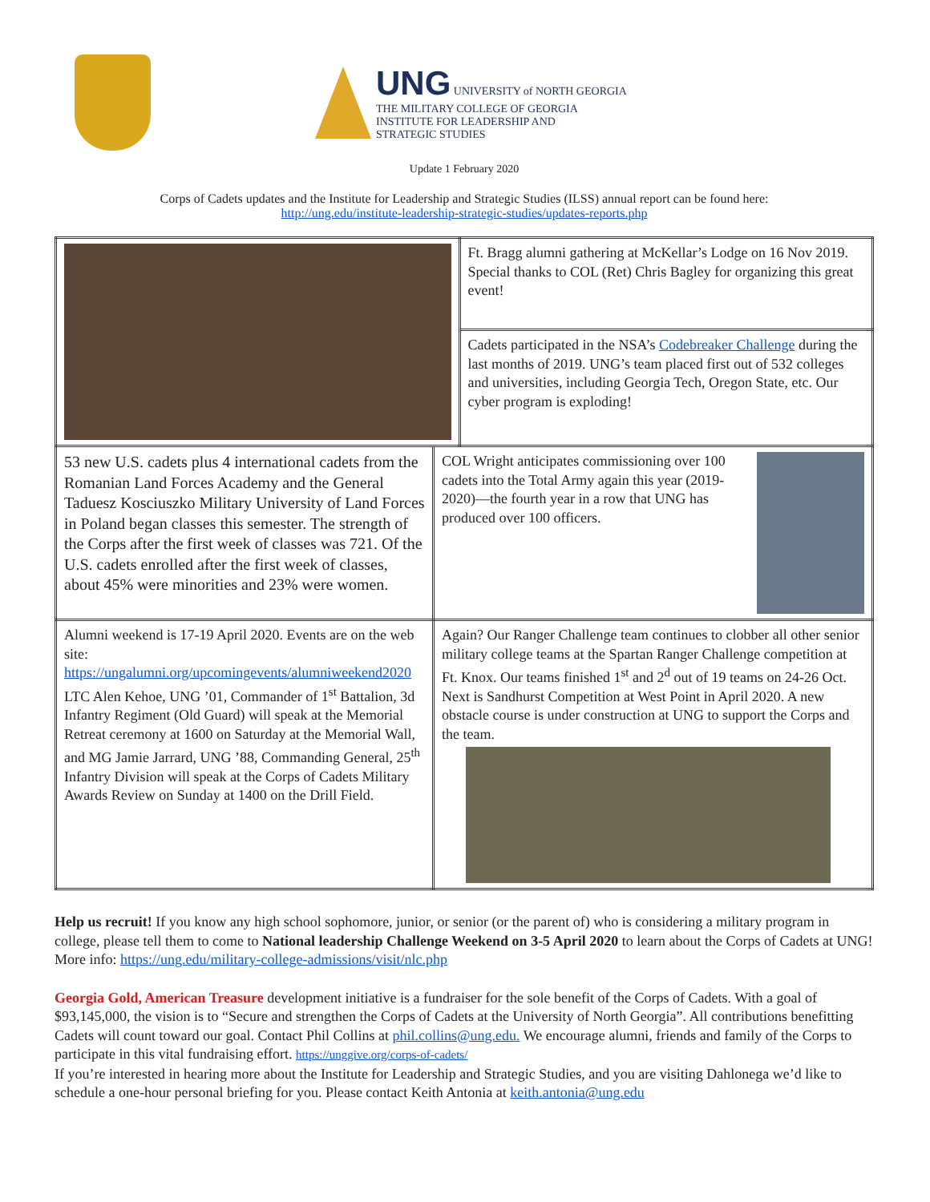UNG UNIVERSITY of NORTH GEORGIA
THE MILITARY COLLEGE OF GEORGIA
INSTITUTE FOR LEADERSHIP AND
STRATEGIC STUDIES
Update 1 February 2020
Corps of Cadets updates and the Institute for Leadership and Strategic Studies (ILSS) annual report can be found here:
http://ung.edu/institute-leadership-strategic-studies/updates-reports.php
| | | Ft. Bragg alumni gathering at McKellar’s Lodge on 16 Nov 2019. Special thanks to COL (Ret) Chris Bagley for organizing this great event! |
| | | Cadets participated in the NSA’s Codebreaker Challenge during the last months of 2019. UNG’s team placed first out of 532 colleges and universities, including Georgia Tech, Oregon State, etc. Our cyber program is exploding! |
| 53 new U.S. cadets plus 4 international cadets from the Romanian Land Forces Academy and the General Taduesz Kosciuszko Military University of Land Forces in Poland began classes this semester. The strength of the Corps after the first week of classes was 721. Of the U.S. cadets enrolled after the first week of classes, about 45% were minorities and 23% were women. | COL Wright anticipates commissioning over 100 cadets into the Total Army again this year (2019-2020)—the fourth year in a row that UNG has produced over 100 officers. | |
| Alumni weekend is 17-19 April 2020. Events are on the web site: https://ungalumni.org/upcomingevents/alumniweekend2020 LTC Alen Kehoe, UNG ’01, Commander of 1<sup>st</sup> Battalion, 3d Infantry Regiment (Old Guard) will speak at the Memorial Retreat ceremony at 1600 on Saturday at the Memorial Wall, and MG Jamie Jarrard, UNG ’88, Commanding General, 25<sup>th</sup> Infantry Division will speak at the Corps of Cadets Military Awards Review on Sunday at 1400 on the Drill Field. | Again? Our Ranger Challenge team continues to clobber all other senior military college teams at the Spartan Ranger Challenge competition at Ft. Knox. Our teams finished 1<sup>st</sup> and 2<sup>d</sup> out of 19 teams on 24-26 Oct. Next is Sandhurst Competition at West Point in April 2020. A new obstacle course is under construction at UNG to support the Corps and the team. | |
Help us recruit! If you know any high school sophomore, junior, or senior (or the parent of) who is considering a military program in college, please tell them to come to National leadership Challenge Weekend on 3-5 April 2020 to learn about the Corps of Cadets at UNG! More info: https://ung.edu/military-college-admissions/visit/nlc.php
Georgia Gold, American Treasure development initiative is a fundraiser for the sole benefit of the Corps of Cadets. With a goal of $93,145,000, the vision is to “Secure and strengthen the Corps of Cadets at the University of North Georgia”. All contributions benefitting Cadets will count toward our goal. Contact Phil Collins at phil.collins@ung.edu. We encourage alumni, friends and family of the Corps to participate in this vital fundraising effort. https://unggive.org/corps-of-cadets/
If you’re interested in hearing more about the Institute for Leadership and Strategic Studies, and you are visiting Dahlonega we’d like to schedule a one-hour personal briefing for you. Please contact Keith Antonia at keith.antonia@ung.edu